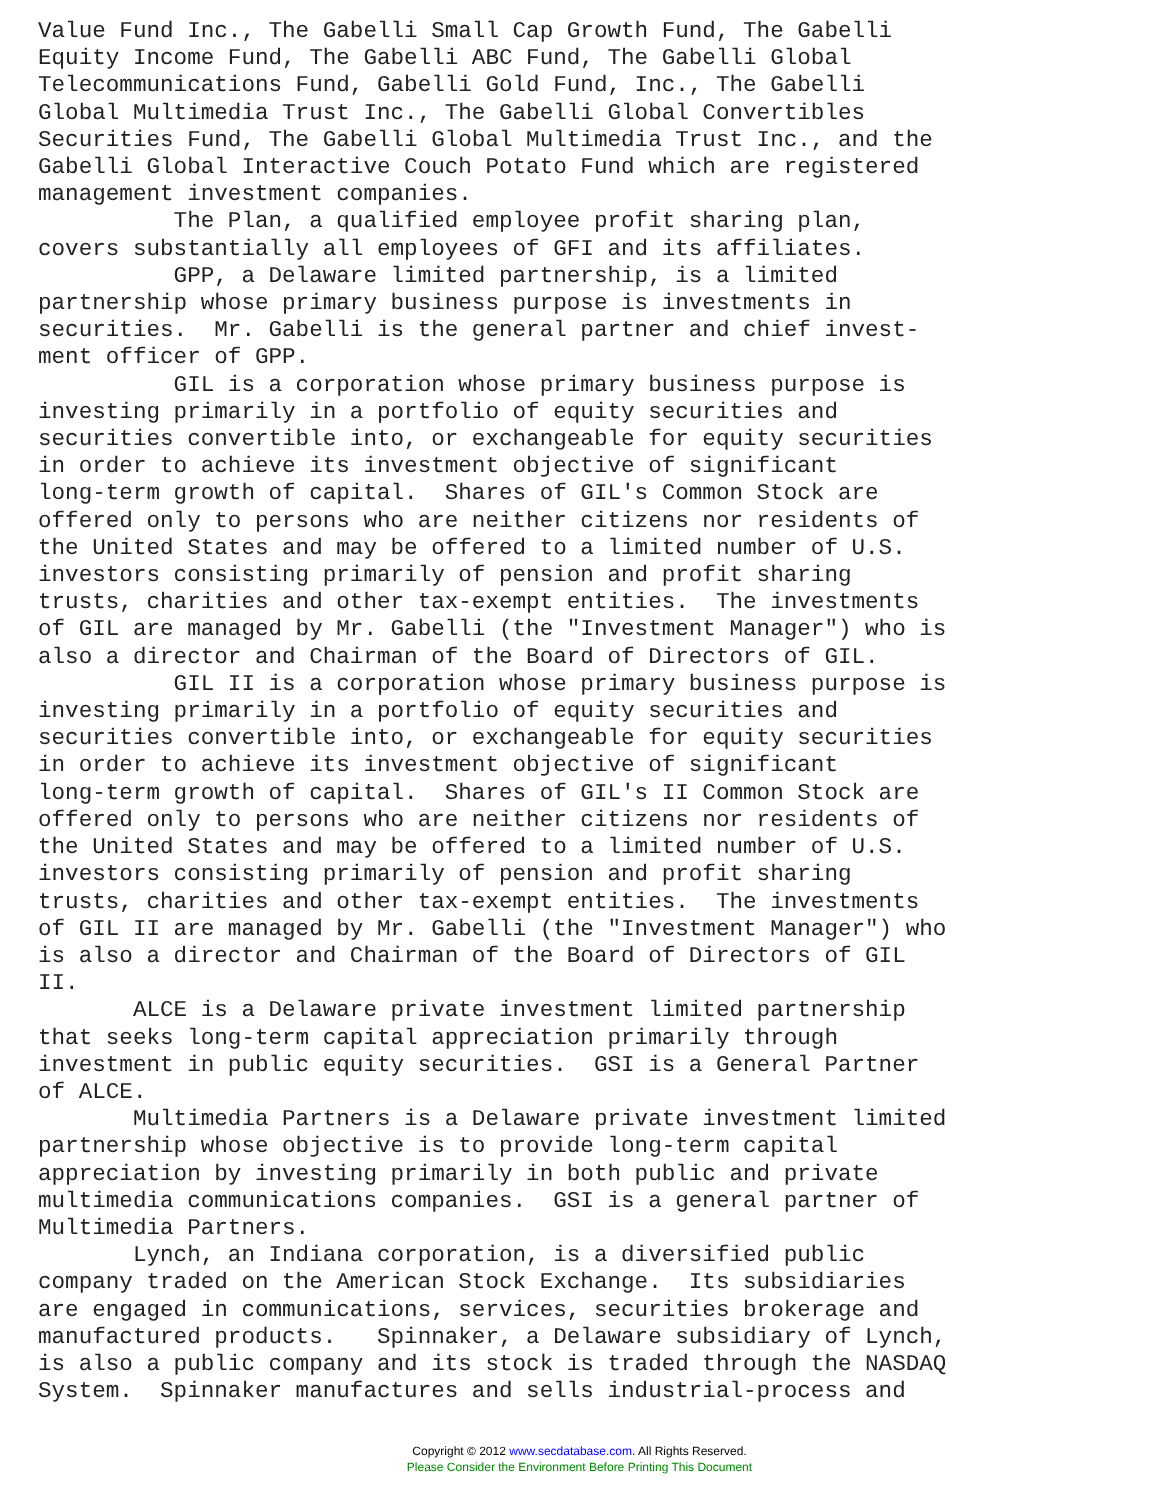Value Fund Inc., The Gabelli Small Cap Growth Fund, The Gabelli
Equity Income Fund, The Gabelli ABC Fund, The Gabelli Global
Telecommunications Fund, Gabelli Gold Fund, Inc., The Gabelli
Global Multimedia Trust Inc., The Gabelli Global Convertibles
Securities Fund, The Gabelli Global Multimedia Trust Inc., and the
Gabelli Global Interactive Couch Potato Fund which are registered
management investment companies.
          The Plan, a qualified employee profit sharing plan,
covers substantially all employees of GFI and its affiliates.
          GPP, a Delaware limited partnership, is a limited
partnership whose primary business purpose is investments in
securities.  Mr. Gabelli is the general partner and chief invest-
ment officer of GPP.
          GIL is a corporation whose primary business purpose is
investing primarily in a portfolio of equity securities and
securities convertible into, or exchangeable for equity securities
in order to achieve its investment objective of significant
long-term growth of capital.  Shares of GIL's Common Stock are
offered only to persons who are neither citizens nor residents of
the United States and may be offered to a limited number of U.S.
investors consisting primarily of pension and profit sharing
trusts, charities and other tax-exempt entities.  The investments
of GIL are managed by Mr. Gabelli (the "Investment Manager") who is
also a director and Chairman of the Board of Directors of GIL.
          GIL II is a corporation whose primary business purpose is
investing primarily in a portfolio of equity securities and
securities convertible into, or exchangeable for equity securities
in order to achieve its investment objective of significant
long-term growth of capital.  Shares of GIL's II Common Stock are
offered only to persons who are neither citizens nor residents of
the United States and may be offered to a limited number of U.S.
investors consisting primarily of pension and profit sharing
trusts, charities and other tax-exempt entities.  The investments
of GIL II are managed by Mr. Gabelli (the "Investment Manager") who
is also a director and Chairman of the Board of Directors of GIL
II.
       ALCE is a Delaware private investment limited partnership
that seeks long-term capital appreciation primarily through
investment in public equity securities.  GSI is a General Partner
of ALCE.
       Multimedia Partners is a Delaware private investment limited
partnership whose objective is to provide long-term capital
appreciation by investing primarily in both public and private
multimedia communications companies.  GSI is a general partner of
Multimedia Partners.
       Lynch, an Indiana corporation, is a diversified public
company traded on the American Stock Exchange.  Its subsidiaries
are engaged in communications, services, securities brokerage and
manufactured products.   Spinnaker, a Delaware subsidiary of Lynch,
is also a public company and its stock is traded through the NASDAQ
System.  Spinnaker manufactures and sells industrial-process and
Copyright © 2012 www.secdatabase.com. All Rights Reserved.
Please Consider the Environment Before Printing This Document